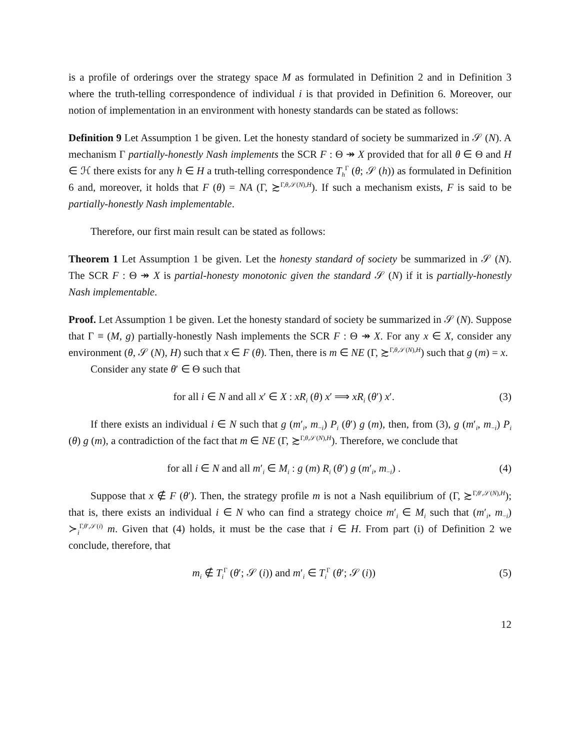is a profile of orderings over the strategy space M as formulated in Definition 2 and in Definition 3 where the truth-telling correspondence of individual i is that provided in Definition 6. Moreover, our notion of implementation in an environment with honesty standards can be stated as follows:
Definition 9 Let Assumption 1 be given. Let the honesty standard of society be summarized in 𝒮 (N). A mechanism Γ partially-honestly Nash implements the SCR F : Θ ↠ X provided that for all θ ∈ Θ and H ∈ ℋ there exists for any h ∈ H a truth-telling correspondence T<sub>h</sub><sup>Γ</sup> (θ; 𝒮 (h)) as formulated in Definition 6 and, moreover, it holds that F (θ) = NA (Γ, ≿<sup>Γ,θ,𝒮(N),H</sup>). If such a mechanism exists, F is said to be partially-honestly Nash implementable.
Therefore, our first main result can be stated as follows:
Theorem 1 Let Assumption 1 be given. Let the honesty standard of society be summarized in 𝒮 (N). The SCR F : Θ ↠ X is partial-honesty monotonic given the standard 𝒮 (N) if it is partially-honestly Nash implementable.
Proof. Let Assumption 1 be given. Let the honesty standard of society be summarized in 𝒮 (N). Suppose that Γ ≡ (M, g) partially-honestly Nash implements the SCR F : Θ ↠ X. For any x ∈ X, consider any environment (θ, 𝒮 (N), H) such that x ∈ F (θ). Then, there is m ∈ NE (Γ, ≿<sup>Γ,θ,𝒮(N),H</sup>) such that g (m) = x.
Consider any state θ′ ∈ Θ such that
for all i ∈ N and all x′ ∈ X : xR<sub>i</sub> (θ) x′ ⟹ xR<sub>i</sub> (θ′) x′. (3)
If there exists an individual i ∈ N such that g (m′<sub>i</sub>, m<sub>−i</sub>) P<sub>i</sub> (θ′) g (m), then, from (3), g (m′<sub>i</sub>, m<sub>−i</sub>) P<sub>i</sub> (θ) g (m), a contradiction of the fact that m ∈ NE (Γ, ≿<sup>Γ,θ,𝒮(N),H</sup>). Therefore, we conclude that
for all i ∈ N and all m′<sub>i</sub> ∈ M<sub>i</sub> : g (m) R<sub>i</sub> (θ′) g (m′<sub>i</sub>, m<sub>−i</sub>) . (4)
Suppose that x ∉ F (θ′). Then, the strategy profile m is not a Nash equilibrium of (Γ, ≿<sup>Γ,θ′,𝒮(N),H</sup>); that is, there exists an individual i ∈ N who can find a strategy choice m′<sub>i</sub> ∈ M<sub>i</sub> such that (m′<sub>i</sub>, m<sub>−i</sub>) ≻<sub>i</sub><sup>Γ,θ′,𝒮(i)</sup> m. Given that (4) holds, it must be the case that i ∈ H. From part (i) of Definition 2 we conclude, therefore, that
m<sub>i</sub> ∉ T<sub>i</sub><sup>Γ</sup> (θ′; 𝒮 (i)) and m′<sub>i</sub> ∈ T<sub>i</sub><sup>Γ</sup> (θ′; 𝒮 (i)) (5)
12